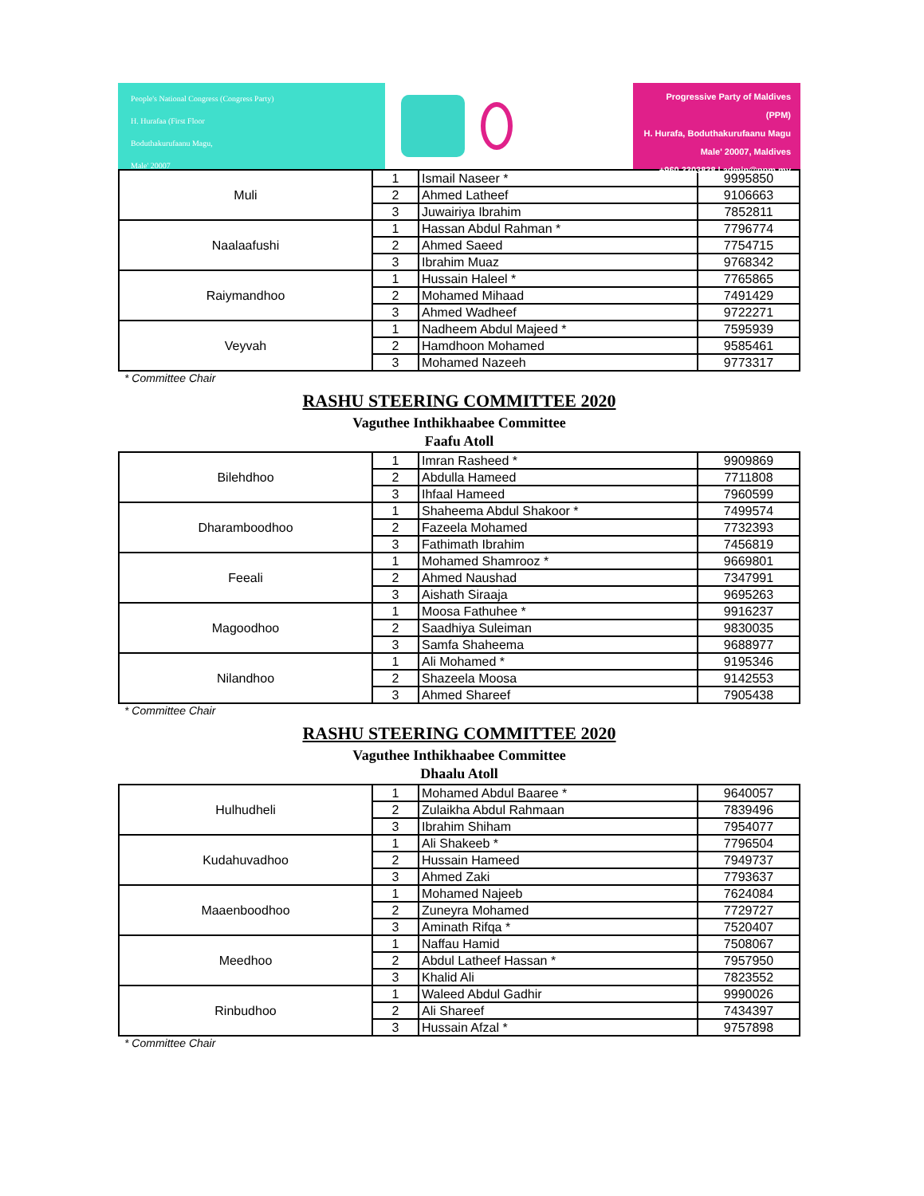People's National Congress (Congress Party)
H. Hurafaa (First Floor
Boduthakurufaanu Magu,
Male' 20007
Progressive Party of Maldives (PPM)
H. Hurafa, Boduthakurufaanu Magu
Male' 20007, Maldives
+960 3303838 | admin@ppm.mv
| Muli | 1 | Ismail Naseer * | 9995850 |
| | 2 | Ahmed Latheef | 9106663 |
| | 3 | Juwairiya Ibrahim | 7852811 |
| Naalaafushi | 1 | Hassan Abdul Rahman * | 7796774 |
| | 2 | Ahmed Saeed | 7754715 |
| | 3 | Ibrahim Muaz | 9768342 |
| Raiymandhoo | 1 | Hussain Haleel * | 7765865 |
| | 2 | Mohamed Mihaad | 7491429 |
| | 3 | Ahmed Wadheef | 9722271 |
| Veyvah | 1 | Nadheem Abdul Majeed * | 7595939 |
| | 2 | Hamdhoon Mohamed | 9585461 |
| | 3 | Mohamed Nazeeh | 9773317 |
* Committee Chair
RASHU STEERING COMMITTEE 2020
Vaguthee Inthikhaabee Committee
Faafu Atoll
| Bilehdhoo | 1 | Imran Rasheed * | 9909869 |
| | 2 | Abdulla Hameed | 7711808 |
| | 3 | Ihfaal Hameed | 7960599 |
| Dharamboodhoo | 1 | Shaheema Abdul Shakoor * | 7499574 |
| | 2 | Fazeela Mohamed | 7732393 |
| | 3 | Fathimath Ibrahim | 7456819 |
| Feeali | 1 | Mohamed Shamrooz * | 9669801 |
| | 2 | Ahmed Naushad | 7347991 |
| | 3 | Aishath Siraaja | 9695263 |
| Magoodhoo | 1 | Moosa Fathuhee * | 9916237 |
| | 2 | Saadhiya Suleiman | 9830035 |
| | 3 | Samfa Shaheema | 9688977 |
| Nilandhoo | 1 | Ali Mohamed * | 9195346 |
| | 2 | Shazeela Moosa | 9142553 |
| | 3 | Ahmed Shareef | 7905438 |
* Committee Chair
RASHU STEERING COMMITTEE 2020
Vaguthee Inthikhaabee Committee
Dhaalu Atoll
| Hulhudheli | 1 | Mohamed Abdul Baaree * | 9640057 |
| | 2 | Zulaikha Abdul Rahmaan | 7839496 |
| | 3 | Ibrahim Shiham | 7954077 |
| Kudahuvadhoo | 1 | Ali Shakeeb * | 7796504 |
| | 2 | Hussain Hameed | 7949737 |
| | 3 | Ahmed Zaki | 7793637 |
| Maaenboodhoo | 1 | Mohamed Najeeb | 7624084 |
| | 2 | Zuneyra Mohamed | 7729727 |
| | 3 | Aminath Rifqa * | 7520407 |
| Meedhoo | 1 | Naffau Hamid | 7508067 |
| | 2 | Abdul Latheef Hassan * | 7957950 |
| | 3 | Khalid Ali | 7823552 |
| Rinbudhoo | 1 | Waleed Abdul Gadhir | 9990026 |
| | 2 | Ali Shareef | 7434397 |
| | 3 | Hussain Afzal * | 9757898 |
* Committee Chair